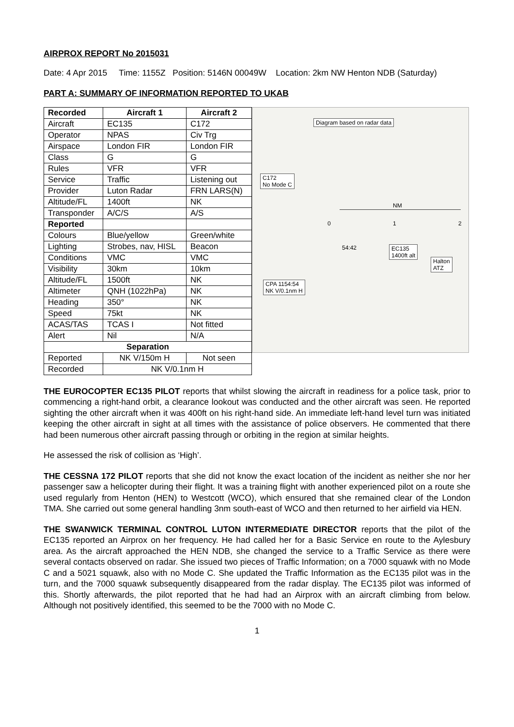AIRPROX REPORT No 2015031
Date: 4 Apr 2015 Time: 1155Z Position: 5146N 00049W Location: 2km NW Henton NDB (Saturday)
PART A: SUMMARY OF INFORMATION REPORTED TO UKAB
| Recorded | Aircraft 1 | Aircraft 2 |
| --- | --- | --- |
| Aircraft | EC135 | C172 |
| Operator | NPAS | Civ Trg |
| Airspace | London FIR | London FIR |
| Class | G | G |
| Rules | VFR | VFR |
| Service | Traffic | Listening out |
| Provider | Luton Radar | FRN LARS(N) |
| Altitude/FL | 1400ft | NK |
| Transponder | A/C/S | A/S |
| Reported | | |
| Colours | Blue/yellow | Green/white |
| Lighting | Strobes, nav, HISL | Beacon |
| Conditions | VMC | VMC |
| Visibility | 30km | 10km |
| Altitude/FL | 1500ft | NK |
| Altimeter | QNH (1022hPa) | NK |
| Heading | 350° | NK |
| Speed | 75kt | NK |
| ACAS/TAS | TCAS I | Not fitted |
| Alert | Nil | N/A |
| Separation | | |
| Reported | NK V/150m H | Not seen |
| Recorded | NK V/0.1nm H | |
Diagram based on radar data
C172
No Mode C
NM
0 1 2
54:42
EC135
1400ft alt
Halton
ATZ
CPA 1154:54
NK V/0.1nm H
THE EUROCOPTER EC135 PILOT reports that whilst slowing the aircraft in readiness for a police task, prior to commencing a right-hand orbit, a clearance lookout was conducted and the other aircraft was seen. He reported sighting the other aircraft when it was 400ft on his right-hand side. An immediate left-hand level turn was initiated keeping the other aircraft in sight at all times with the assistance of police observers. He commented that there had been numerous other aircraft passing through or orbiting in the region at similar heights.
He assessed the risk of collision as ‘High’.
THE CESSNA 172 PILOT reports that she did not know the exact location of the incident as neither she nor her passenger saw a helicopter during their flight. It was a training flight with another experienced pilot on a route she used regularly from Henton (HEN) to Westcott (WCO), which ensured that she remained clear of the London TMA. She carried out some general handling 3nm south-east of WCO and then returned to her airfield via HEN.
THE SWANWICK TERMINAL CONTROL LUTON INTERMEDIATE DIRECTOR reports that the pilot of the EC135 reported an Airprox on her frequency. He had called her for a Basic Service en route to the Aylesbury area. As the aircraft approached the HEN NDB, she changed the service to a Traffic Service as there were several contacts observed on radar. She issued two pieces of Traffic Information; on a 7000 squawk with no Mode C and a 5021 squawk, also with no Mode C. She updated the Traffic Information as the EC135 pilot was in the turn, and the 7000 squawk subsequently disappeared from the radar display. The EC135 pilot was informed of this. Shortly afterwards, the pilot reported that he had had an Airprox with an aircraft climbing from below. Although not positively identified, this seemed to be the 7000 with no Mode C.
1